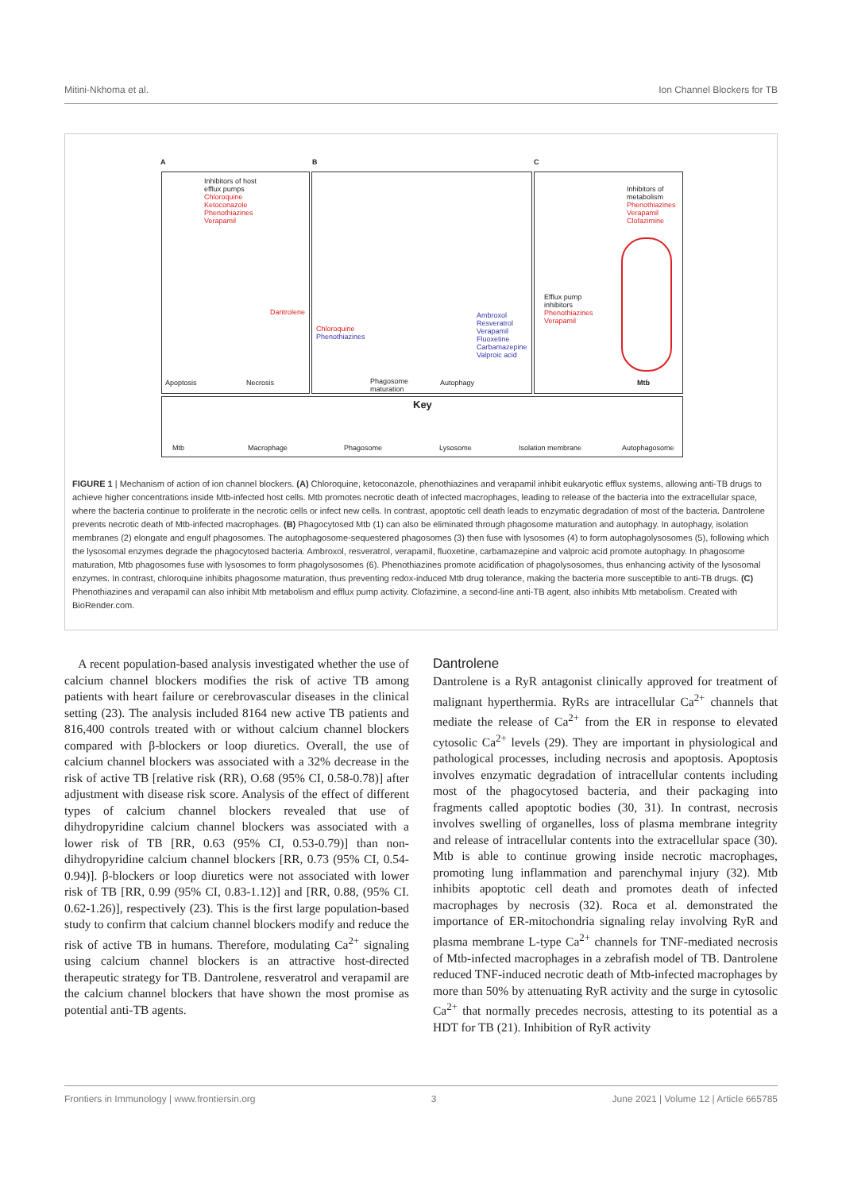Mitini-Nkhoma et al. Ion Channel Blockers for TB
A B C
Inhibitors of host
efflux pumps
Chloroquine
Ketoconazole
Phenothiazines
Verapamil
Dantrolene
Apoptosis Necrosis
Chloroquine
Phenothiazines
Ambroxol
Resveratrol
Verapamil
Fluoxetine
Carbamazepine
Valproic acid
Phagosome
maturation
Autophagy
Inhibitors of
metabolism
Phenothiazines
Verapamil
Clofazimine
Efflux pump
inhibitors
Phenothiazines
Verapamil
Mtb
Key
Mtb Macrophage Phagosome Lysosome Isolation membrane Autophagosome
FIGURE 1 | Mechanism of action of ion channel blockers. (A) Chloroquine, ketoconazole, phenothiazines and verapamil inhibit eukaryotic efflux systems, allowing anti-TB drugs to achieve higher concentrations inside Mtb-infected host cells. Mtb promotes necrotic death of infected macrophages, leading to release of the bacteria into the extracellular space, where the bacteria continue to proliferate in the necrotic cells or infect new cells. In contrast, apoptotic cell death leads to enzymatic degradation of most of the bacteria. Dantrolene prevents necrotic death of Mtb-infected macrophages. (B) Phagocytosed Mtb (1) can also be eliminated through phagosome maturation and autophagy. In autophagy, isolation membranes (2) elongate and engulf phagosomes. The autophagosome-sequestered phagosomes (3) then fuse with lysosomes (4) to form autophagolysosomes (5), following which the lysosomal enzymes degrade the phagocytosed bacteria. Ambroxol, resveratrol, verapamil, fluoxetine, carbamazepine and valproic acid promote autophagy. In phagosome maturation, Mtb phagosomes fuse with lysosomes to form phagolysosomes (6). Phenothiazines promote acidification of phagolysosomes, thus enhancing activity of the lysosomal enzymes. In contrast, chloroquine inhibits phagosome maturation, thus preventing redox-induced Mtb drug tolerance, making the bacteria more susceptible to anti-TB drugs. (C) Phenothiazines and verapamil can also inhibit Mtb metabolism and efflux pump activity. Clofazimine, a second-line anti-TB agent, also inhibits Mtb metabolism. Created with BioRender.com.
A recent population-based analysis investigated whether the use of calcium channel blockers modifies the risk of active TB among patients with heart failure or cerebrovascular diseases in the clinical setting (23). The analysis included 8164 new active TB patients and 816,400 controls treated with or without calcium channel blockers compared with β-blockers or loop diuretics. Overall, the use of calcium channel blockers was associated with a 32% decrease in the risk of active TB [relative risk (RR), O.68 (95% CI, 0.58-0.78)] after adjustment with disease risk score. Analysis of the effect of different types of calcium channel blockers revealed that use of dihydropyridine calcium channel blockers was associated with a lower risk of TB [RR, 0.63 (95% CI, 0.53-0.79)] than non-dihydropyridine calcium channel blockers [RR, 0.73 (95% CI, 0.54-0.94)]. β-blockers or loop diuretics were not associated with lower risk of TB [RR, 0.99 (95% CI, 0.83-1.12)] and [RR, 0.88, (95% CI. 0.62-1.26)], respectively (23). This is the first large population-based study to confirm that calcium channel blockers modify and reduce the risk of active TB in humans. Therefore, modulating Ca<sup>2+</sup> signaling using calcium channel blockers is an attractive host-directed therapeutic strategy for TB. Dantrolene, resveratrol and verapamil are the calcium channel blockers that have shown the most promise as potential anti-TB agents.
Dantrolene
Dantrolene is a RyR antagonist clinically approved for treatment of malignant hyperthermia. RyRs are intracellular Ca<sup>2+</sup> channels that mediate the release of Ca<sup>2+</sup> from the ER in response to elevated cytosolic Ca<sup>2+</sup> levels (29). They are important in physiological and pathological processes, including necrosis and apoptosis. Apoptosis involves enzymatic degradation of intracellular contents including most of the phagocytosed bacteria, and their packaging into fragments called apoptotic bodies (30, 31). In contrast, necrosis involves swelling of organelles, loss of plasma membrane integrity and release of intracellular contents into the extracellular space (30). Mtb is able to continue growing inside necrotic macrophages, promoting lung inflammation and parenchymal injury (32). Mtb inhibits apoptotic cell death and promotes death of infected macrophages by necrosis (32). Roca et al. demonstrated the importance of ER-mitochondria signaling relay involving RyR and plasma membrane L-type Ca<sup>2+</sup> channels for TNF-mediated necrosis of Mtb-infected macrophages in a zebrafish model of TB. Dantrolene reduced TNF-induced necrotic death of Mtb-infected macrophages by more than 50% by attenuating RyR activity and the surge in cytosolic Ca<sup>2+</sup> that normally precedes necrosis, attesting to its potential as a HDT for TB (21). Inhibition of RyR activity
Frontiers in Immunology | www.frontiersin.org 3 June 2021 | Volume 12 | Article 665785